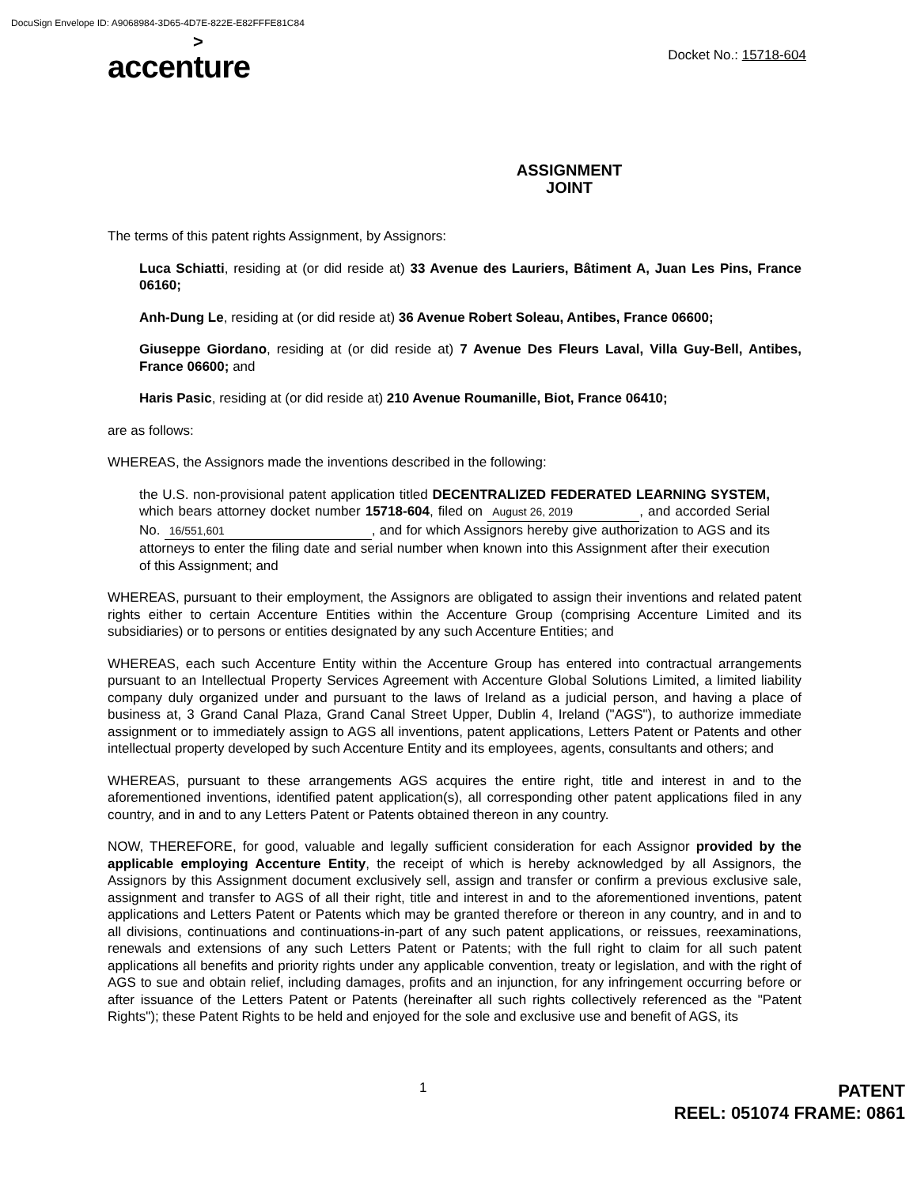DocuSign Envelope ID: A9068984-3D65-4D7E-822E-E82FFFE81C84
>
accenture
Docket No.: 15718-604
ASSIGNMENT
JOINT
The terms of this patent rights Assignment, by Assignors:
Luca Schiatti, residing at (or did reside at) 33 Avenue des Lauriers, Bâtiment A, Juan Les Pins, France 06160;
Anh-Dung Le, residing at (or did reside at) 36 Avenue Robert Soleau, Antibes, France 06600;
Giuseppe Giordano, residing at (or did reside at) 7 Avenue Des Fleurs Laval, Villa Guy-Bell, Antibes, France 06600; and
Haris Pasic, residing at (or did reside at) 210 Avenue Roumanille, Biot, France 06410;
are as follows:
WHEREAS, the Assignors made the inventions described in the following:
the U.S. non-provisional patent application titled DECENTRALIZED FEDERATED LEARNING SYSTEM, which bears attorney docket number 15718-604, filed on August 26, 2019, and accorded Serial No. 16/551,601, and for which Assignors hereby give authorization to AGS and its attorneys to enter the filing date and serial number when known into this Assignment after their execution of this Assignment; and
WHEREAS, pursuant to their employment, the Assignors are obligated to assign their inventions and related patent rights either to certain Accenture Entities within the Accenture Group (comprising Accenture Limited and its subsidiaries) or to persons or entities designated by any such Accenture Entities; and
WHEREAS, each such Accenture Entity within the Accenture Group has entered into contractual arrangements pursuant to an Intellectual Property Services Agreement with Accenture Global Solutions Limited, a limited liability company duly organized under and pursuant to the laws of Ireland as a judicial person, and having a place of business at, 3 Grand Canal Plaza, Grand Canal Street Upper, Dublin 4, Ireland ("AGS"), to authorize immediate assignment or to immediately assign to AGS all inventions, patent applications, Letters Patent or Patents and other intellectual property developed by such Accenture Entity and its employees, agents, consultants and others; and
WHEREAS, pursuant to these arrangements AGS acquires the entire right, title and interest in and to the aforementioned inventions, identified patent application(s), all corresponding other patent applications filed in any country, and in and to any Letters Patent or Patents obtained thereon in any country.
NOW, THEREFORE, for good, valuable and legally sufficient consideration for each Assignor provided by the applicable employing Accenture Entity, the receipt of which is hereby acknowledged by all Assignors, the Assignors by this Assignment document exclusively sell, assign and transfer or confirm a previous exclusive sale, assignment and transfer to AGS of all their right, title and interest in and to the aforementioned inventions, patent applications and Letters Patent or Patents which may be granted therefore or thereon in any country, and in and to all divisions, continuations and continuations-in-part of any such patent applications, or reissues, reexaminations, renewals and extensions of any such Letters Patent or Patents; with the full right to claim for all such patent applications all benefits and priority rights under any applicable convention, treaty or legislation, and with the right of AGS to sue and obtain relief, including damages, profits and an injunction, for any infringement occurring before or after issuance of the Letters Patent or Patents (hereinafter all such rights collectively referenced as the "Patent Rights"); these Patent Rights to be held and enjoyed for the sole and exclusive use and benefit of AGS, its
1
PATENT
REEL: 051074 FRAME: 0861